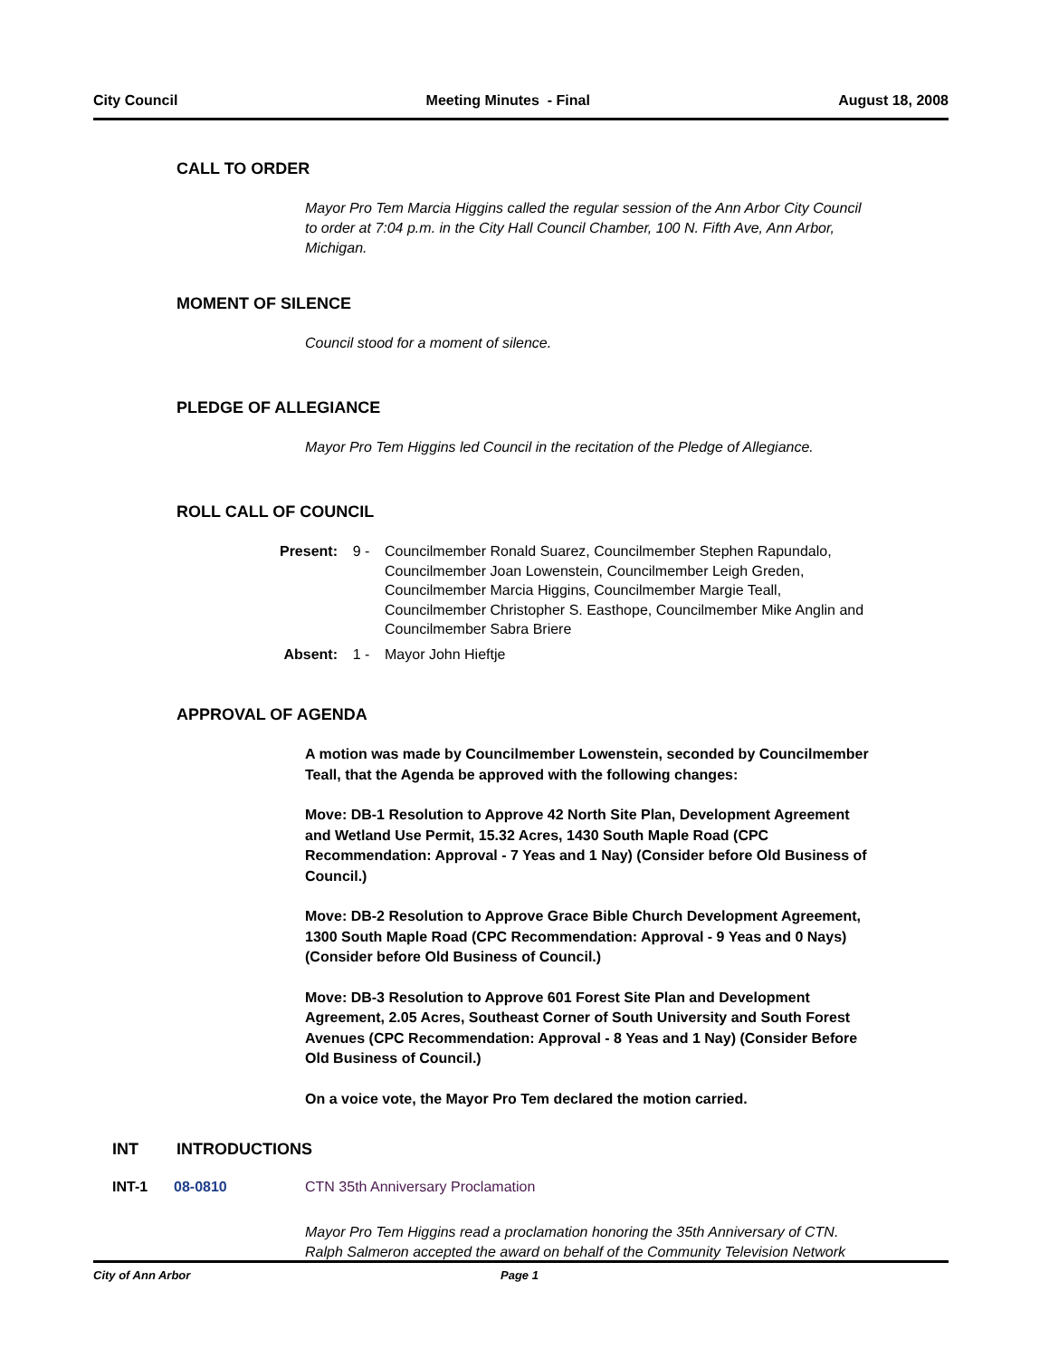City Council Meeting Minutes - Final August 18, 2008
CALL TO ORDER
Mayor Pro Tem Marcia Higgins called the regular session of the Ann Arbor City Council to order at 7:04 p.m. in the City Hall Council Chamber, 100 N. Fifth Ave, Ann Arbor, Michigan.
MOMENT OF SILENCE
Council stood for a moment of silence.
PLEDGE OF ALLEGIANCE
Mayor Pro Tem Higgins led Council in the recitation of the Pledge of Allegiance.
ROLL CALL OF COUNCIL
Present: 9 - Councilmember Ronald Suarez, Councilmember Stephen Rapundalo, Councilmember Joan Lowenstein, Councilmember Leigh Greden, Councilmember Marcia Higgins, Councilmember Margie Teall, Councilmember Christopher S. Easthope, Councilmember Mike Anglin and Councilmember Sabra Briere
Absent: 1 - Mayor John Hieftje
APPROVAL OF AGENDA
A motion was made by Councilmember Lowenstein, seconded by Councilmember Teall, that the Agenda be approved with the following changes:
Move: DB-1 Resolution to Approve 42 North Site Plan, Development Agreement and Wetland Use Permit, 15.32 Acres, 1430 South Maple Road (CPC Recommendation: Approval - 7 Yeas and 1 Nay) (Consider before Old Business of Council.)
Move: DB-2 Resolution to Approve Grace Bible Church Development Agreement, 1300 South Maple Road (CPC Recommendation: Approval - 9 Yeas and 0 Nays) (Consider before Old Business of Council.)
Move: DB-3 Resolution to Approve 601 Forest Site Plan and Development Agreement, 2.05 Acres, Southeast Corner of South University and South Forest Avenues (CPC Recommendation: Approval - 8 Yeas and 1 Nay) (Consider Before Old Business of Council.)
On a voice vote, the Mayor Pro Tem declared the motion carried.
INT INTRODUCTIONS
INT-1 08-0810 CTN 35th Anniversary Proclamation
Mayor Pro Tem Higgins read a proclamation honoring the 35th Anniversary of CTN. Ralph Salmeron accepted the award on behalf of the Community Television Network
City of Ann Arbor Page 1